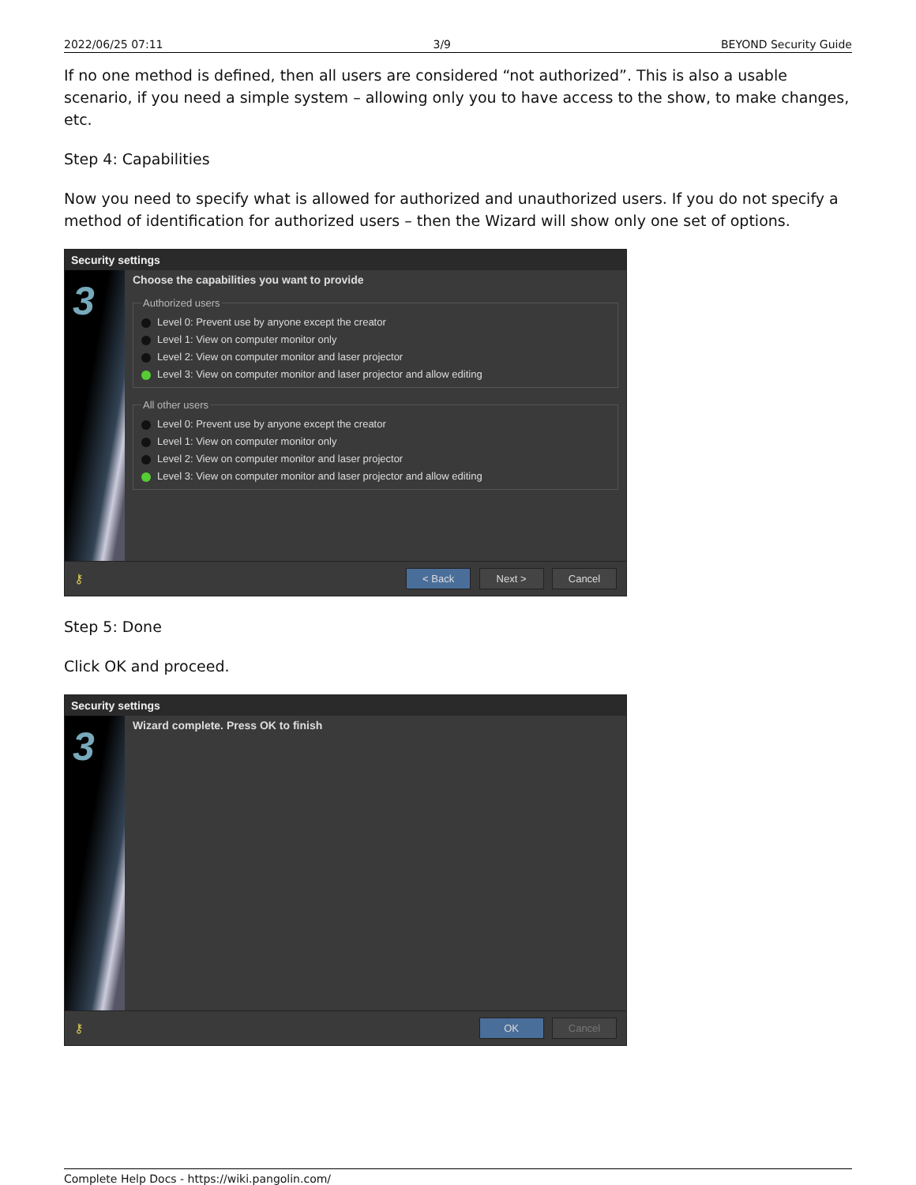2022/06/25 07:11 3/9 BEYOND Security Guide
If no one method is defined, then all users are considered “not authorized”. This is also a usable scenario, if you need a simple system – allowing only you to have access to the show, to make changes, etc.
Step 4: Capabilities
Now you need to specify what is allowed for authorized and unauthorized users. If you do not specify a method of identification for authorized users – then the Wizard will show only one set of options.
Security settings
3
Choose the capabilities you want to provide
Authorized users
Level 0: Prevent use by anyone except the creator
Level 1: View on computer monitor only
Level 2: View on computer monitor and laser projector
Level 3: View on computer monitor and laser projector and allow editing
All other users
Level 0: Prevent use by anyone except the creator
Level 1: View on computer monitor only
Level 2: View on computer monitor and laser projector
Level 3: View on computer monitor and laser projector and allow editing
⚷ < Back Next > Cancel
Step 5: Done
Click OK and proceed.
Security settings
3
Wizard complete. Press OK to finish
⚷ OK Cancel
Complete Help Docs - https://wiki.pangolin.com/